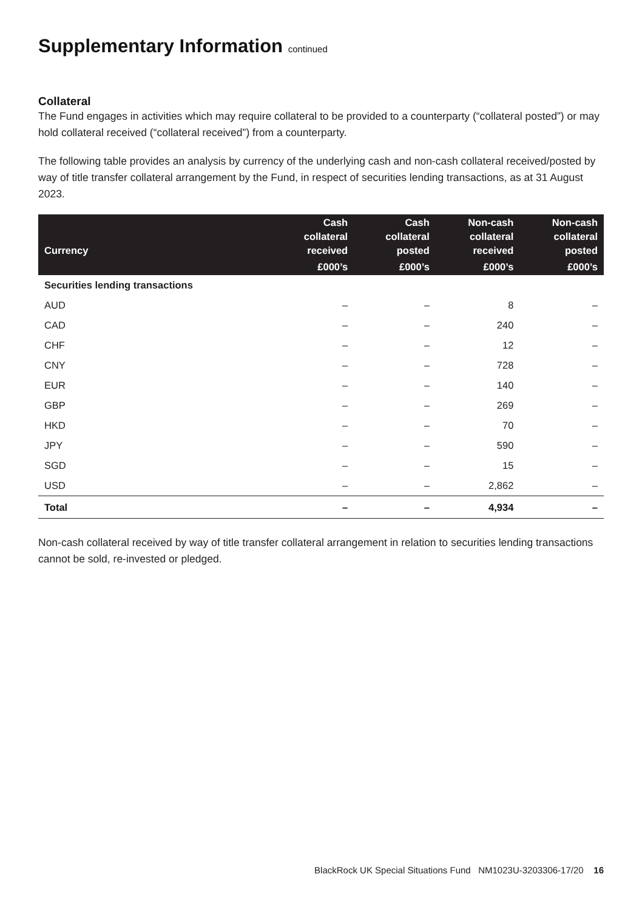Supplementary Information continued
Collateral
The Fund engages in activities which may require collateral to be provided to a counterparty (“collateral posted”) or may hold collateral received (“collateral received”) from a counterparty.
The following table provides an analysis by currency of the underlying cash and non-cash collateral received/posted by way of title transfer collateral arrangement by the Fund, in respect of securities lending transactions, as at 31 August 2023.
| Currency | Cash collateral received | Cash collateral posted | Non-cash collateral received | Non-cash collateral posted |
| --- | --- | --- | --- | --- |
| | £000’s | £000’s | £000’s | £000’s |
| Securities lending transactions | | | | |
| AUD | – | – | 8 | – |
| CAD | – | – | 240 | – |
| CHF | – | – | 12 | – |
| CNY | – | – | 728 | – |
| EUR | – | – | 140 | – |
| GBP | – | – | 269 | – |
| HKD | – | – | 70 | – |
| JPY | – | – | 590 | – |
| SGD | – | – | 15 | – |
| USD | – | – | 2,862 | – |
| Total | – | – | 4,934 | – |
Non-cash collateral received by way of title transfer collateral arrangement in relation to securities lending transactions cannot be sold, re-invested or pledged.
BlackRock UK Special Situations Fund NM1023U-3203306-17/20 16